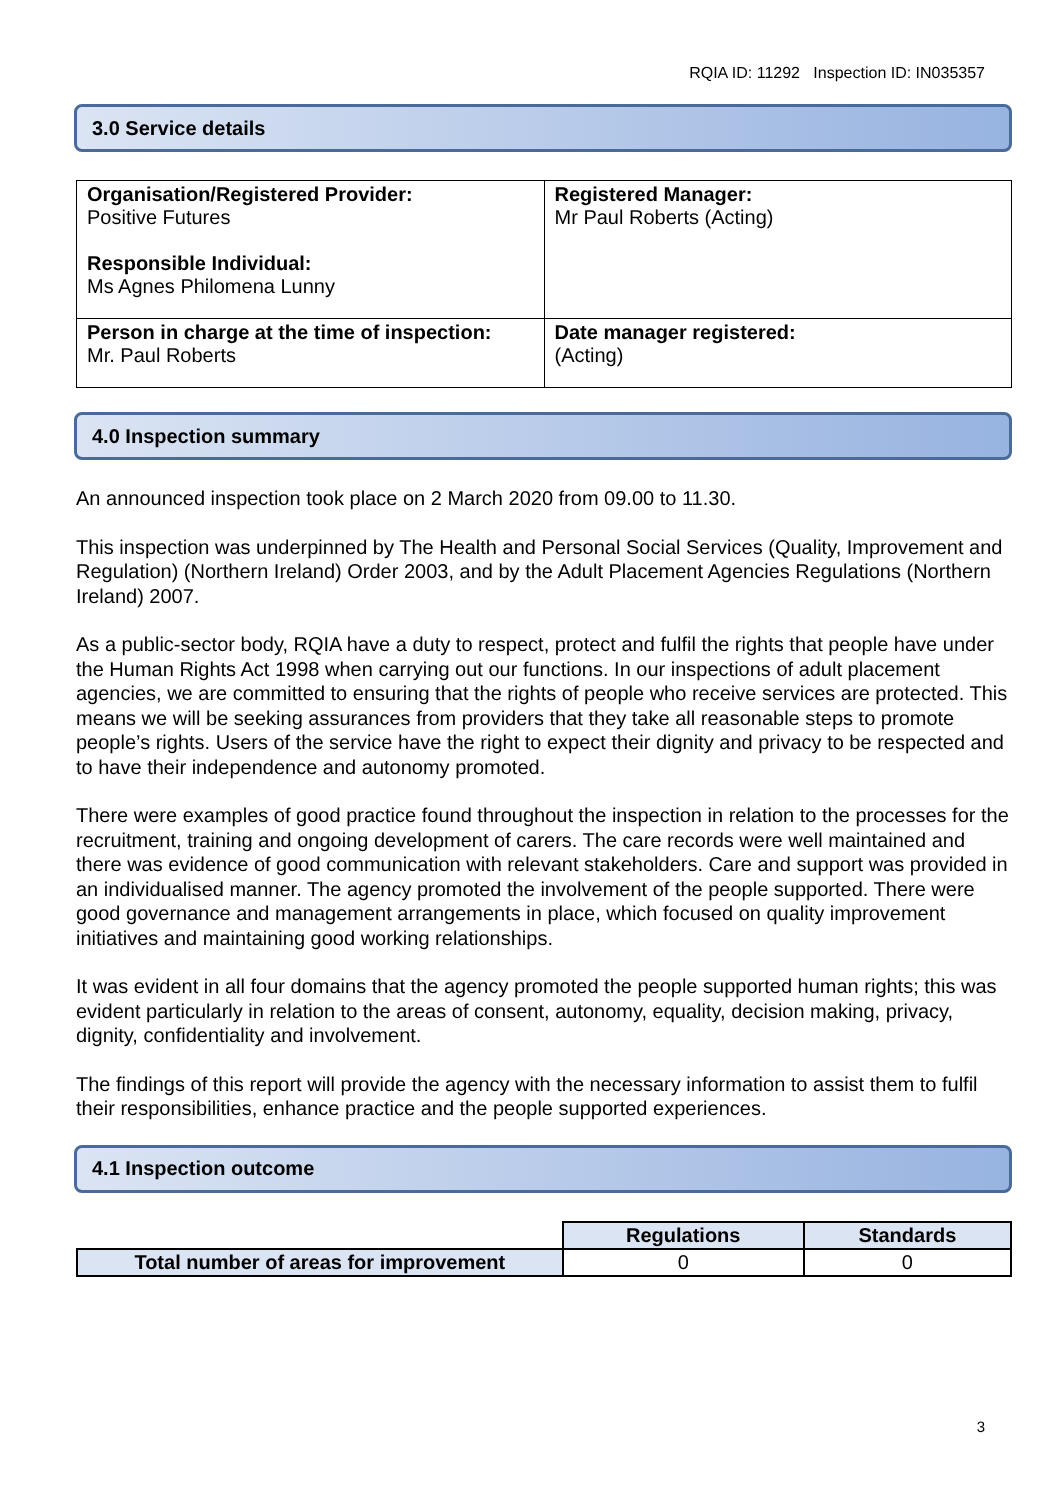RQIA ID: 11292 Inspection ID: IN035357
3.0 Service details
| Organisation/Registered Provider: Positive Futures Responsible Individual: Ms Agnes Philomena Lunny | Registered Manager: Mr Paul Roberts (Acting) |
| Person in charge at the time of inspection: Mr. Paul Roberts | Date manager registered: (Acting) |
4.0 Inspection summary
An announced inspection took place on 2 March 2020 from 09.00 to 11.30.
This inspection was underpinned by The Health and Personal Social Services (Quality, Improvement and Regulation) (Northern Ireland) Order 2003, and by the Adult Placement Agencies Regulations (Northern Ireland) 2007.
As a public-sector body, RQIA have a duty to respect, protect and fulfil the rights that people have under the Human Rights Act 1998 when carrying out our functions. In our inspections of adult placement agencies, we are committed to ensuring that the rights of people who receive services are protected. This means we will be seeking assurances from providers that they take all reasonable steps to promote people’s rights. Users of the service have the right to expect their dignity and privacy to be respected and to have their independence and autonomy promoted.
There were examples of good practice found throughout the inspection in relation to the processes for the recruitment, training and ongoing development of carers. The care records were well maintained and there was evidence of good communication with relevant stakeholders. Care and support was provided in an individualised manner. The agency promoted the involvement of the people supported. There were good governance and management arrangements in place, which focused on quality improvement initiatives and maintaining good working relationships.
It was evident in all four domains that the agency promoted the people supported human rights; this was evident particularly in relation to the areas of consent, autonomy, equality, decision making, privacy, dignity, confidentiality and involvement.
The findings of this report will provide the agency with the necessary information to assist them to fulfil their responsibilities, enhance practice and the people supported experiences.
4.1 Inspection outcome
| | Regulations | Standards |
| Total number of areas for improvement | 0 | 0 |
3